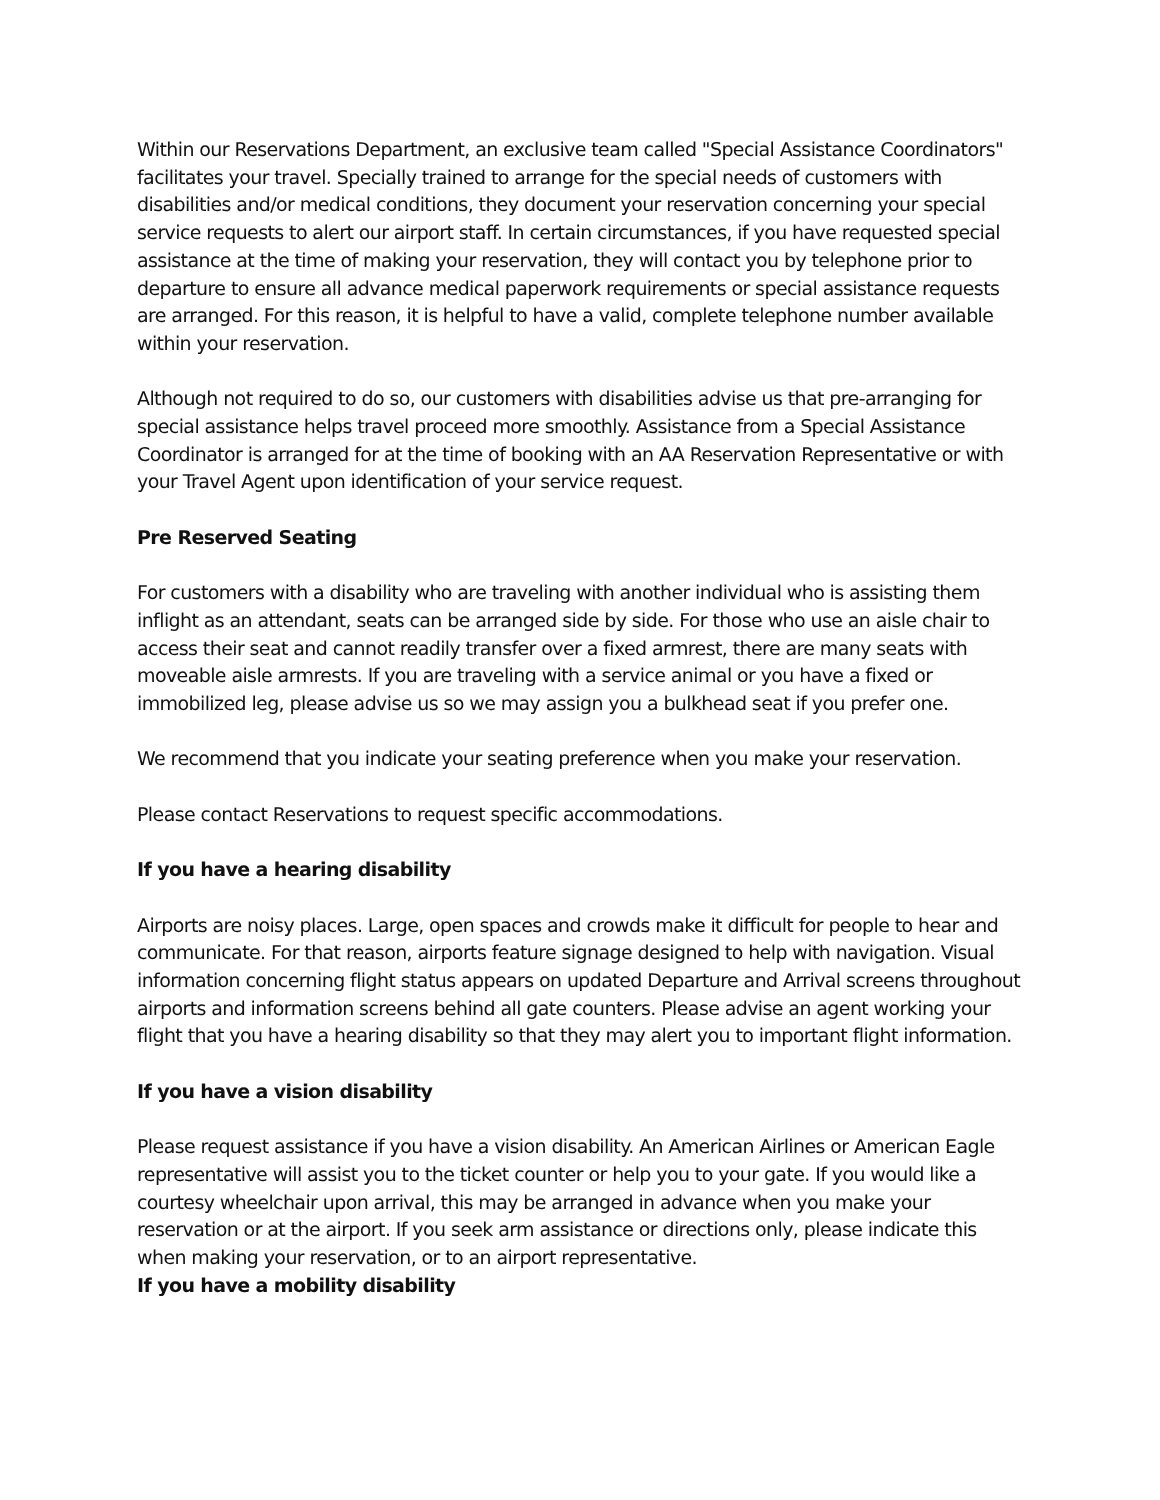Within our Reservations Department, an exclusive team called "Special Assistance Coordinators" facilitates your travel. Specially trained to arrange for the special needs of customers with disabilities and/or medical conditions, they document your reservation concerning your special service requests to alert our airport staff. In certain circumstances, if you have requested special assistance at the time of making your reservation, they will contact you by telephone prior to departure to ensure all advance medical paperwork requirements or special assistance requests are arranged. For this reason, it is helpful to have a valid, complete telephone number available within your reservation.
Although not required to do so, our customers with disabilities advise us that pre-arranging for special assistance helps travel proceed more smoothly. Assistance from a Special Assistance Coordinator is arranged for at the time of booking with an AA Reservation Representative or with your Travel Agent upon identification of your service request.
Pre Reserved Seating
For customers with a disability who are traveling with another individual who is assisting them inflight as an attendant, seats can be arranged side by side. For those who use an aisle chair to access their seat and cannot readily transfer over a fixed armrest, there are many seats with moveable aisle armrests. If you are traveling with a service animal or you have a fixed or immobilized leg, please advise us so we may assign you a bulkhead seat if you prefer one.
We recommend that you indicate your seating preference when you make your reservation.
Please contact Reservations to request specific accommodations.
If you have a hearing disability
Airports are noisy places. Large, open spaces and crowds make it difficult for people to hear and communicate. For that reason, airports feature signage designed to help with navigation. Visual information concerning flight status appears on updated Departure and Arrival screens throughout airports and information screens behind all gate counters. Please advise an agent working your flight that you have a hearing disability so that they may alert you to important flight information.
If you have a vision disability
Please request assistance if you have a vision disability. An American Airlines or American Eagle representative will assist you to the ticket counter or help you to your gate. If you would like a courtesy wheelchair upon arrival, this may be arranged in advance when you make your reservation or at the airport. If you seek arm assistance or directions only, please indicate this when making your reservation, or to an airport representative.
If you have a mobility disability